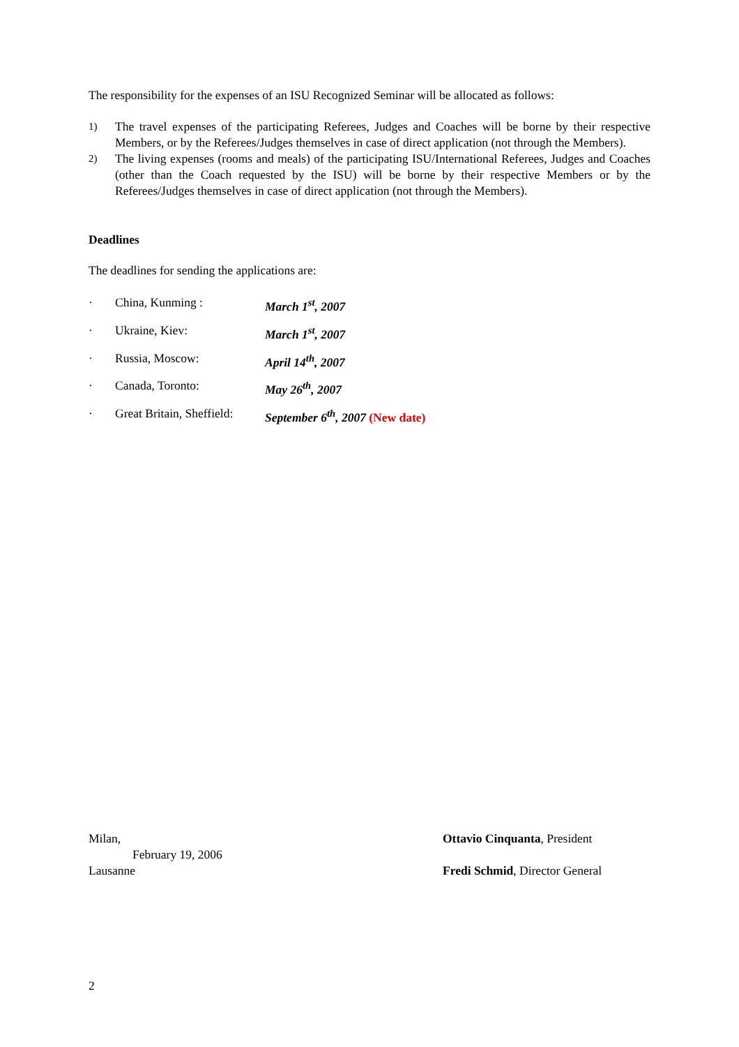The responsibility for the expenses of an ISU Recognized Seminar will be allocated as follows:
1) The travel expenses of the participating Referees, Judges and Coaches will be borne by their respective Members, or by the Referees/Judges themselves in case of direct application (not through the Members).
2) The living expenses (rooms and meals) of the participating ISU/International Referees, Judges and Coaches (other than the Coach requested by the ISU) will be borne by their respective Members or by the Referees/Judges themselves in case of direct application (not through the Members).
Deadlines
The deadlines for sending the applications are:
· China, Kunming : March 1<sup>st</sup>, 2007
· Ukraine, Kiev: March 1<sup>st</sup>, 2007
· Russia, Moscow: April 14<sup>th</sup>, 2007
· Canada, Toronto: May 26<sup>th</sup>, 2007
· Great Britain, Sheffield: September 6<sup>th</sup>, 2007 (New date)
Milan,
February 19, 2006
Lausanne
Ottavio Cinquanta, President
Fredi Schmid, Director General
2